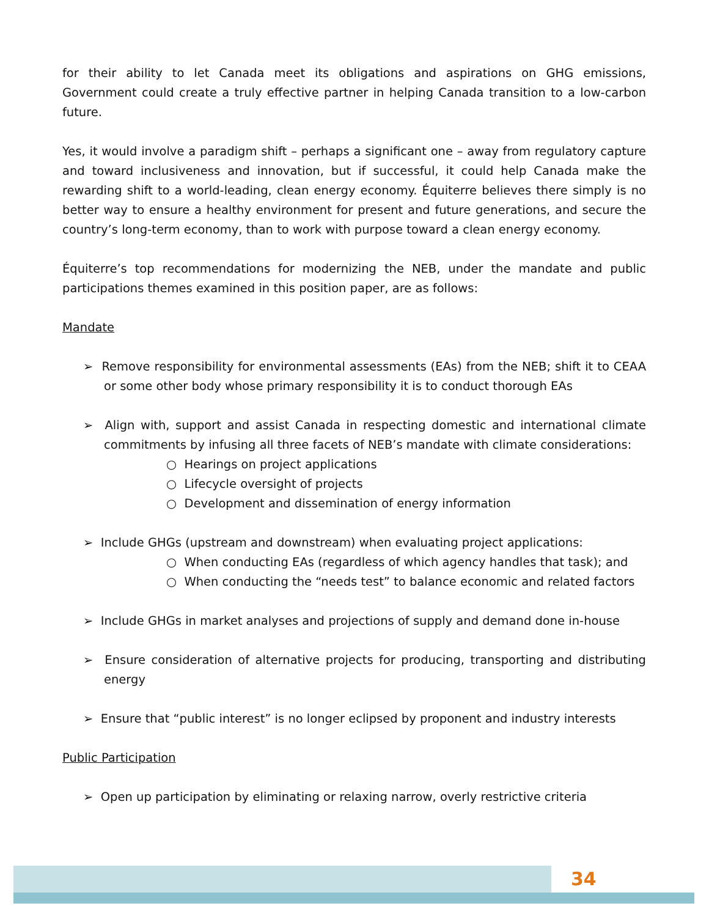for their ability to let Canada meet its obligations and aspirations on GHG emissions, Government could create a truly effective partner in helping Canada transition to a low-carbon future.
Yes, it would involve a paradigm shift – perhaps a significant one – away from regulatory capture and toward inclusiveness and innovation, but if successful, it could help Canada make the rewarding shift to a world-leading, clean energy economy. Équiterre believes there simply is no better way to ensure a healthy environment for present and future generations, and secure the country’s long-term economy, than to work with purpose toward a clean energy economy.
Équiterre’s top recommendations for modernizing the NEB, under the mandate and public participations themes examined in this position paper, are as follows:
Mandate
➢ Remove responsibility for environmental assessments (EAs) from the NEB; shift it to CEAA or some other body whose primary responsibility it is to conduct thorough EAs
➢ Align with, support and assist Canada in respecting domestic and international climate commitments by infusing all three facets of NEB’s mandate with climate considerations:
○ Hearings on project applications
○ Lifecycle oversight of projects
○ Development and dissemination of energy information
➢ Include GHGs (upstream and downstream) when evaluating project applications:
○ When conducting EAs (regardless of which agency handles that task); and
○ When conducting the “needs test” to balance economic and related factors
➢ Include GHGs in market analyses and projections of supply and demand done in-house
➢ Ensure consideration of alternative projects for producing, transporting and distributing energy
➢ Ensure that “public interest” is no longer eclipsed by proponent and industry interests
Public Participation
➢ Open up participation by eliminating or relaxing narrow, overly restrictive criteria
34